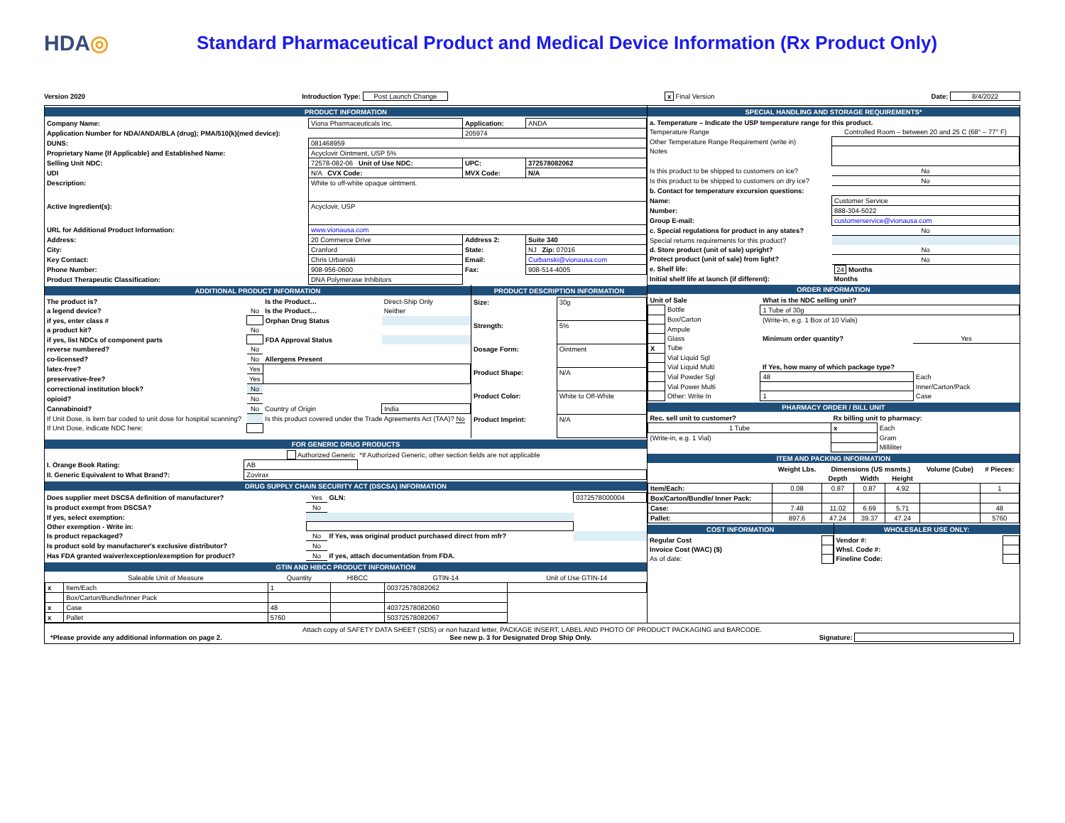HDA◎
Standard Pharmaceutical Product and Medical Device Information (Rx Product Only)
Version 2020 Introduction Type: Post Launch Change x Final Version Date: 8/4/2022
PRODUCT INFORMATION
| Company Name: | Viona Pharmaceuticals Inc. | Application: | ANDA |
| Application Number for NDA/ANDA/BLA (drug); PMA/510(k)(med device): | | 205974 | |
| DUNS: | 081468959 | | |
| Proprietary Name (If Applicable) and Established Name: | Acyclovir Ointment, USP 5% | | |
| Selling Unit NDC: | 72578-082-06 Unit of Use NDC: | UPC: | 372578082062 |
| UDI | N/A CVX Code: | MVX Code: | N/A |
| Description: | White to off-white opaque ointment. | | |
| Active Ingredient(s): | Acyclovir, USP | | |
| URL for Additional Product Information: | www.vionausa.com | | |
| Address: | 20 Commerce Drive | Address 2: | Suite 340 |
| City: | Cranford | State: | NJ Zip: 07016 |
| Key Contact: | Chris Urbanski | Email: | Curbanski@vionausa.com |
| Phone Number: | 908-956-0600 | Fax: | 908-514-4005 |
| Product Therapeutic Classification: | DNA Polymerase Inhibitors | | |
ADDITIONAL PRODUCT INFORMATION
| The product is? | | Is the Product… | Direct-Ship Only |
| a legend device? | No | Is the Product… | Neither |
| if yes, enter class # | | Orphan Drug Status | |
| a product kit? | No | | |
| if yes, list NDCs of component parts | | FDA Approval Status | |
| reverse numbered? | No | | |
| co-licensed? | No | Allergens Present | |
| latex-free? | Yes | | |
| preservative-free? | Yes | | |
| correctional institution block? | No | | |
| opioid? | No | | |
| Cannabinoid? | No | Country of Origin | India |
| If Unit Dose, is item bar coded to unit dose for hospital scanning? | | Is this product covered under the Trade Agreements Act (TAA)? No | |
| If Unit Dose, indicate NDC here: | | | |
PRODUCT DESCRIPTION INFORMATION
| Size: | 30g |
| Strength: | 5% |
| Dosage Form: | Ointment |
| Product Shape: | N/A |
| Product Color: | White to Off-White |
| Product Imprint: | N/A |
FOR GENERIC DRUG PRODUCTS
| | Authorized Generic | *If Authorized Generic, other section fields are not applicable |
| I. Orange Book Rating: | AB | |
| II. Generic Equivalent to What Brand?: | Zovirax | |
DRUG SUPPLY CHAIN SECURITY ACT (DSCSA) INFORMATION
| Does supplier meet DSCSA definition of manufacturer? | Yes | GLN: | 0372578000004 |
| Is product exempt from DSCSA? | No | | |
| If yes, select exemption: | | | |
| Other exemption - Write in: | | | |
| Is product repackaged? | No | If Yes, was original product purchased direct from mfr? | |
| Is product sold by manufacturer's exclusive distributor? | No | | |
| Has FDA granted waiver/exception/exemption for product? | No | If yes, attach documentation from FDA. | |
GTIN AND HIBCC PRODUCT INFORMATION
| | Saleable Unit of Measure | Quantity | HIBCC | GTIN-14 | Unit of Use GTIN-14 |
| --- | --- | --- | --- | --- | --- |
| x | Item/Each | 1 | | 00372578082062 | |
| | Box/Carton/Bundle/Inner Pack | | | | |
| x | Case | 48 | | 40372578082060 | |
| x | Pallet | 5760 | | 50372578082067 | |
SPECIAL HANDLING AND STORAGE REQUIREMENTS*
| a. Temperature – Indicate the USP temperature range for this product. | |
| Temperature Range | Controlled Room – between 20 and 25 C (68° – 77° F) |
| Other Temperature Range Requirement (write in) | |
| Notes | |
| Is this product to be shipped to customers on ice? | No |
| Is this product to be shipped to customers on dry ice? | No |
| b. Contact for temperature excursion questions: | |
| Name: | Customer Service |
| Number: | 888-304-5022 |
| Group E-mail: | customerservice@vionausa.com |
| c. Special regulations for product in any states? | No |
| Special returns requirements for this product? | |
| d. Store product (unit of sale) upright? | No |
| Protect product (unit of sale) from light? | No |
| e. Shelf life: | 24 Months |
| Initial shelf life at launch (if different): | Months |
ORDER INFORMATION
| Unit of Sale | | What is the NDC selling unit? | |
| | Bottle | 1 Tube of 30g | |
| | Box/Carton | (Write-in, e.g. 1 Box of 10 Vials) | |
| | Ampule | | |
| | Glass | Minimum order quantity? | Yes |
| X | Tube | | |
| | Vial Liquid Sgl | | |
| | Vial Liquid Multi | If Yes, how many of which package type? | |
| | Vial Powder Sgl | 48 | Each |
| | Vial Power Multi | | Inner/Carton/Pack |
| | Other: Write In | 1 | Case |
PHARMACY ORDER / BILL UNIT
| Rec. sell unit to customer? | Rx billing unit to pharmacy: | |
| 1 Tube | x | Each |
| (Write-in, e.g. 1 Vial) | | Gram |
| | | Milliliter |
ITEM AND PACKING INFORMATION
| | Weight Lbs. | Dimensions (US msmts.) | | | Volume (Cube) | # Pieces: |
| --- | --- | --- | --- | --- | --- | --- |
| | | Depth | Width | Height | | |
| Item/Each: | 0.08 | 0.87 | 0.87 | 4.92 | | 1 |
| Box/Carton/Bundle/ Inner Pack: | | | | | | |
| Case: | 7.48 | 11.02 | 6.69 | 5.71 | | 48 |
| Pallet: | 897.6 | 47.24 | 39.37 | 47.24 | | 5760 |
COST INFORMATION
| Regular Cost | |
| Invoice Cost (WAC) ($) | |
| As of date: | |
WHOLESALER USE ONLY:
| Vendor #: | |
| Whsl. Code #: | |
| Fineline Code: | |
Attach copy of SAFETY DATA SHEET (SDS) or non hazard letter, PACKAGE INSERT, LABEL AND PHOTO OF PRODUCT PACKAGING and BARCODE.
*Please provide any additional information on page 2. See new p. 3 for Designated Drop Ship Only. Signature: